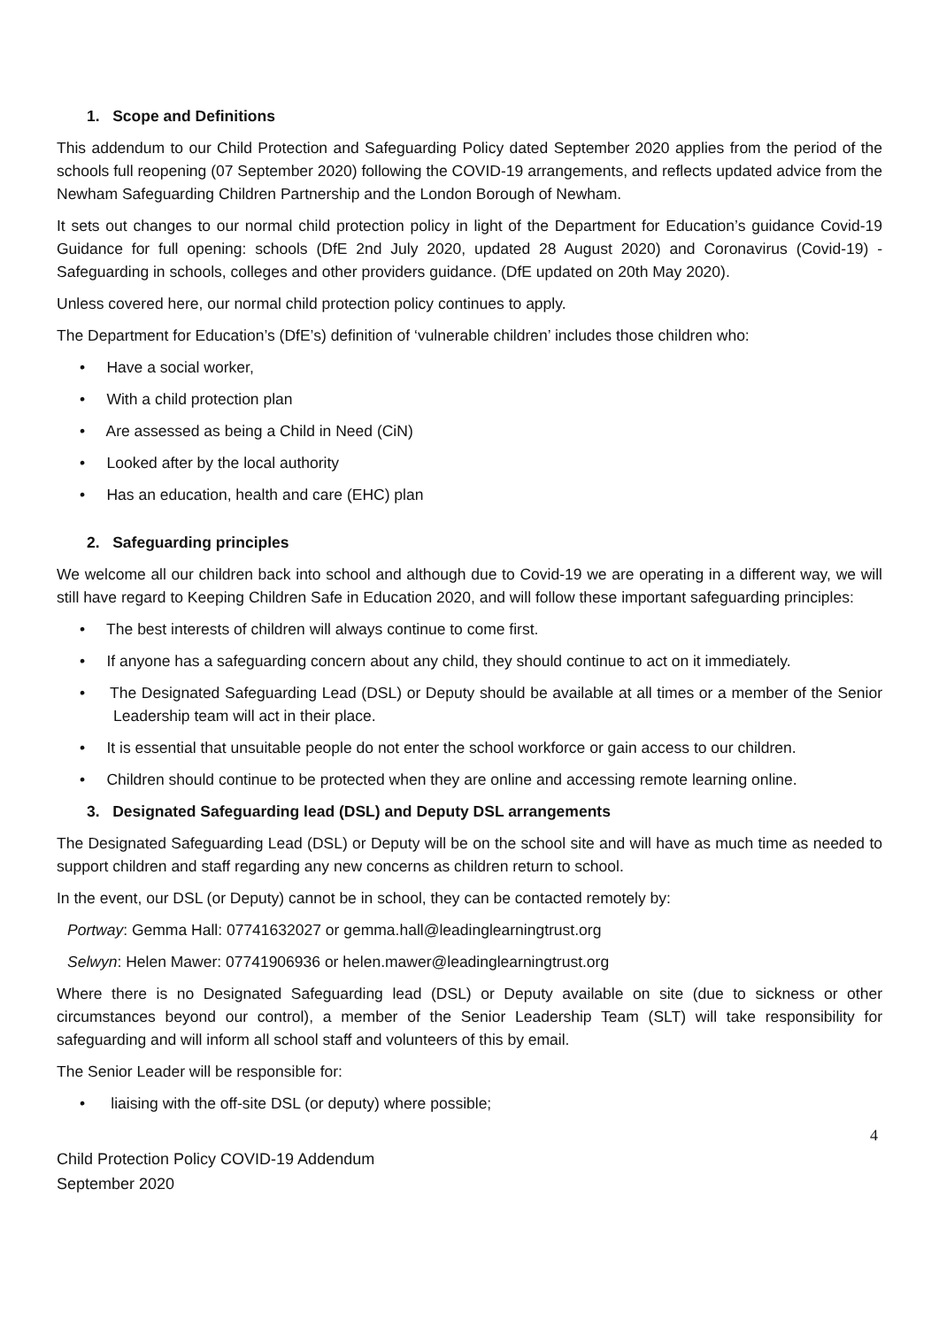1. Scope and Definitions
This addendum to our Child Protection and Safeguarding Policy dated September 2020 applies from the period of the schools full reopening (07 September 2020) following the COVID-19 arrangements, and reflects updated advice from the Newham Safeguarding Children Partnership and the London Borough of Newham.
It sets out changes to our normal child protection policy in light of the Department for Education’s guidance Covid-19 Guidance for full opening: schools (DfE 2nd July 2020, updated 28 August 2020) and Coronavirus (Covid-19) - Safeguarding in schools, colleges and other providers guidance. (DfE updated on 20th May 2020).
Unless covered here, our normal child protection policy continues to apply.
The Department for Education’s (DfE’s) definition of ‘vulnerable children’ includes those children who:
• Have a social worker,
• With a child protection plan
• Are assessed as being a Child in Need (CiN)
• Looked after by the local authority
• Has an education, health and care (EHC) plan
2. Safeguarding principles
We welcome all our children back into school and although due to Covid-19 we are operating in a different way, we will still have regard to Keeping Children Safe in Education 2020, and will follow these important safeguarding principles:
• The best interests of children will always continue to come first.
• If anyone has a safeguarding concern about any child, they should continue to act on it immediately.
• The Designated Safeguarding Lead (DSL) or Deputy should be available at all times or a member of the Senior Leadership team will act in their place.
• It is essential that unsuitable people do not enter the school workforce or gain access to our children.
• Children should continue to be protected when they are online and accessing remote learning online.
3. Designated Safeguarding lead (DSL) and Deputy DSL arrangements
The Designated Safeguarding Lead (DSL) or Deputy will be on the school site and will have as much time as needed to support children and staff regarding any new concerns as children return to school.
In the event, our DSL (or Deputy) cannot be in school, they can be contacted remotely by:
Portway: Gemma Hall: 07741632027 or gemma.hall@leadinglearningtrust.org
Selwyn: Helen Mawer: 07741906936 or helen.mawer@leadinglearningtrust.org
Where there is no Designated Safeguarding lead (DSL) or Deputy available on site (due to sickness or other circumstances beyond our control), a member of the Senior Leadership Team (SLT) will take responsibility for safeguarding and will inform all school staff and volunteers of this by email.
The Senior Leader will be responsible for:
• liaising with the off-site DSL (or deputy) where possible;
4
Child Protection Policy COVID-19 Addendum
September 2020